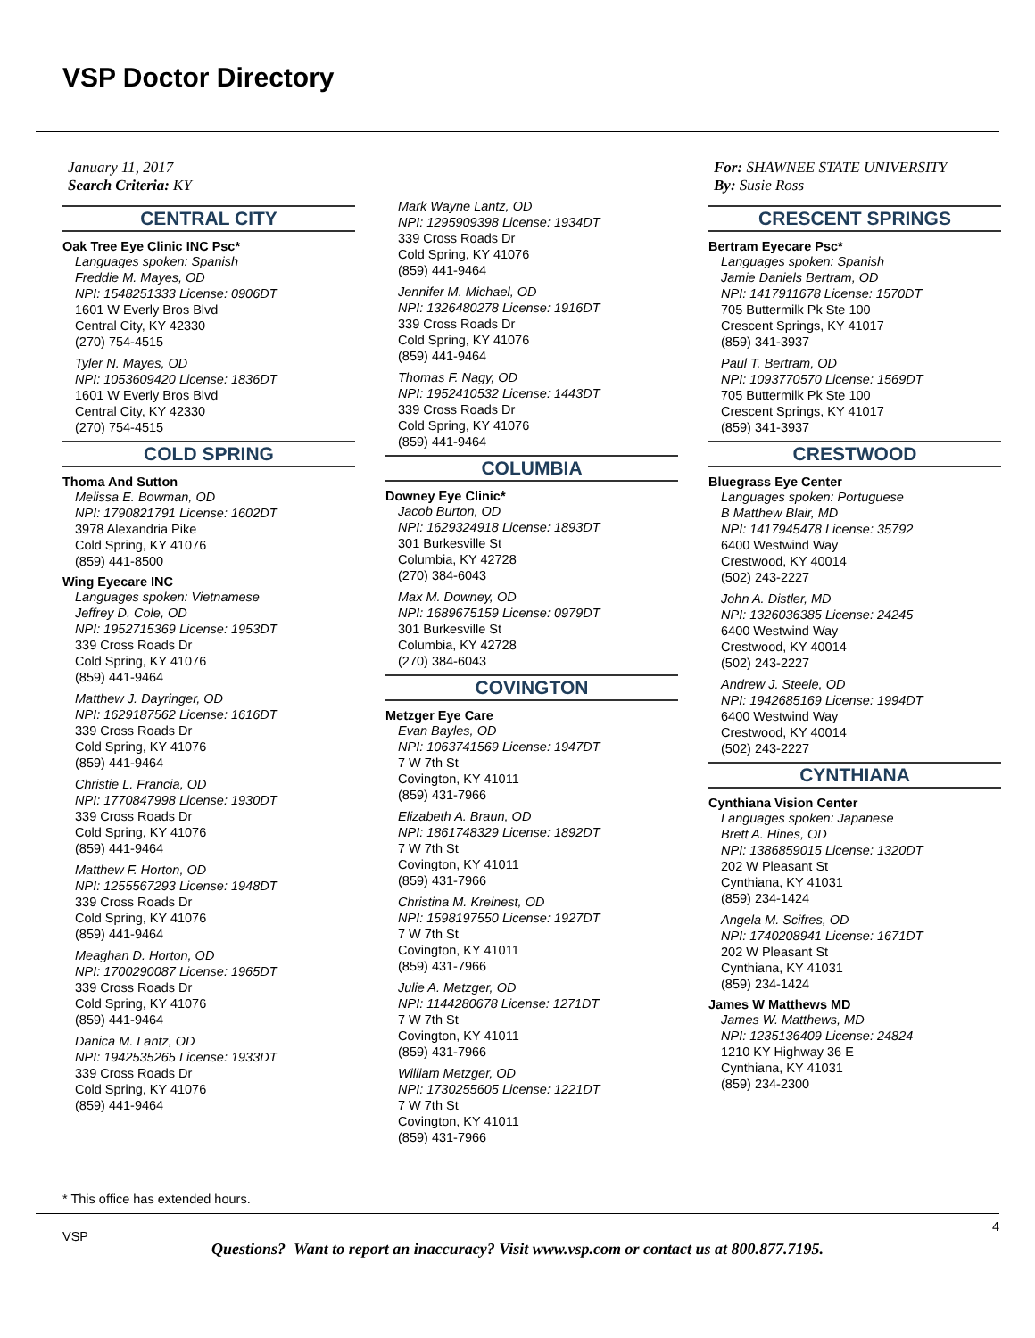VSP Doctor Directory
January 11, 2017
Search Criteria: KY
CENTRAL CITY
Oak Tree Eye Clinic INC Psc*
Languages spoken: Spanish
Freddie M. Mayes, OD
NPI: 1548251333 License: 0906DT
1601 W Everly Bros Blvd
Central City, KY 42330
(270) 754-4515
Tyler N. Mayes, OD
NPI: 1053609420 License: 1836DT
1601 W Everly Bros Blvd
Central City, KY 42330
(270) 754-4515
COLD SPRING
Thoma And Sutton
Melissa E. Bowman, OD
NPI: 1790821791 License: 1602DT
3978 Alexandria Pike
Cold Spring, KY 41076
(859) 441-8500
Wing Eyecare INC
Languages spoken: Vietnamese
Jeffrey D. Cole, OD
NPI: 1952715369 License: 1953DT
339 Cross Roads Dr
Cold Spring, KY 41076
(859) 441-9464
Matthew J. Dayringer, OD
NPI: 1629187562 License: 1616DT
339 Cross Roads Dr
Cold Spring, KY 41076
(859) 441-9464
Christie L. Francia, OD
NPI: 1770847998 License: 1930DT
339 Cross Roads Dr
Cold Spring, KY 41076
(859) 441-9464
Matthew F. Horton, OD
NPI: 1255567293 License: 1948DT
339 Cross Roads Dr
Cold Spring, KY 41076
(859) 441-9464
Meaghan D. Horton, OD
NPI: 1700290087 License: 1965DT
339 Cross Roads Dr
Cold Spring, KY 41076
(859) 441-9464
Danica M. Lantz, OD
NPI: 1942535265 License: 1933DT
339 Cross Roads Dr
Cold Spring, KY 41076
(859) 441-9464
Mark Wayne Lantz, OD
NPI: 1295909398 License: 1934DT
339 Cross Roads Dr
Cold Spring, KY 41076
(859) 441-9464
Jennifer M. Michael, OD
NPI: 1326480278 License: 1916DT
339 Cross Roads Dr
Cold Spring, KY 41076
(859) 441-9464
Thomas F. Nagy, OD
NPI: 1952410532 License: 1443DT
339 Cross Roads Dr
Cold Spring, KY 41076
(859) 441-9464
COLUMBIA
Downey Eye Clinic*
Jacob Burton, OD
NPI: 1629324918 License: 1893DT
301 Burkesville St
Columbia, KY 42728
(270) 384-6043
Max M. Downey, OD
NPI: 1689675159 License: 0979DT
301 Burkesville St
Columbia, KY 42728
(270) 384-6043
COVINGTON
Metzger Eye Care
Evan Bayles, OD
NPI: 1063741569 License: 1947DT
7 W 7th St
Covington, KY 41011
(859) 431-7966
Elizabeth A. Braun, OD
NPI: 1861748329 License: 1892DT
7 W 7th St
Covington, KY 41011
(859) 431-7966
Christina M. Kreinest, OD
NPI: 1598197550 License: 1927DT
7 W 7th St
Covington, KY 41011
(859) 431-7966
Julie A. Metzger, OD
NPI: 1144280678 License: 1271DT
7 W 7th St
Covington, KY 41011
(859) 431-7966
William Metzger, OD
NPI: 1730255605 License: 1221DT
7 W 7th St
Covington, KY 41011
(859) 431-7966
For: SHAWNEE STATE UNIVERSITY
By: Susie Ross
CRESCENT SPRINGS
Bertram Eyecare Psc*
Languages spoken: Spanish
Jamie Daniels Bertram, OD
NPI: 1417911678 License: 1570DT
705 Buttermilk Pk Ste 100
Crescent Springs, KY 41017
(859) 341-3937
Paul T. Bertram, OD
NPI: 1093770570 License: 1569DT
705 Buttermilk Pk Ste 100
Crescent Springs, KY 41017
(859) 341-3937
CRESTWOOD
Bluegrass Eye Center
Languages spoken: Portuguese
B Matthew Blair, MD
NPI: 1417945478 License: 35792
6400 Westwind Way
Crestwood, KY 40014
(502) 243-2227
John A. Distler, MD
NPI: 1326036385 License: 24245
6400 Westwind Way
Crestwood, KY 40014
(502) 243-2227
Andrew J. Steele, OD
NPI: 1942685169 License: 1994DT
6400 Westwind Way
Crestwood, KY 40014
(502) 243-2227
CYNTHIANA
Cynthiana Vision Center
Languages spoken: Japanese
Brett A. Hines, OD
NPI: 1386859015 License: 1320DT
202 W Pleasant St
Cynthiana, KY 41031
(859) 234-1424
Angela M. Scifres, OD
NPI: 1740208941 License: 1671DT
202 W Pleasant St
Cynthiana, KY 41031
(859) 234-1424
James W Matthews MD
James W. Matthews, MD
NPI: 1235136409 License: 24824
1210 KY Highway 36 E
Cynthiana, KY 41031
(859) 234-2300
* This office has extended hours.
VSP
4
Questions? Want to report an inaccuracy? Visit www.vsp.com or contact us at 800.877.7195.